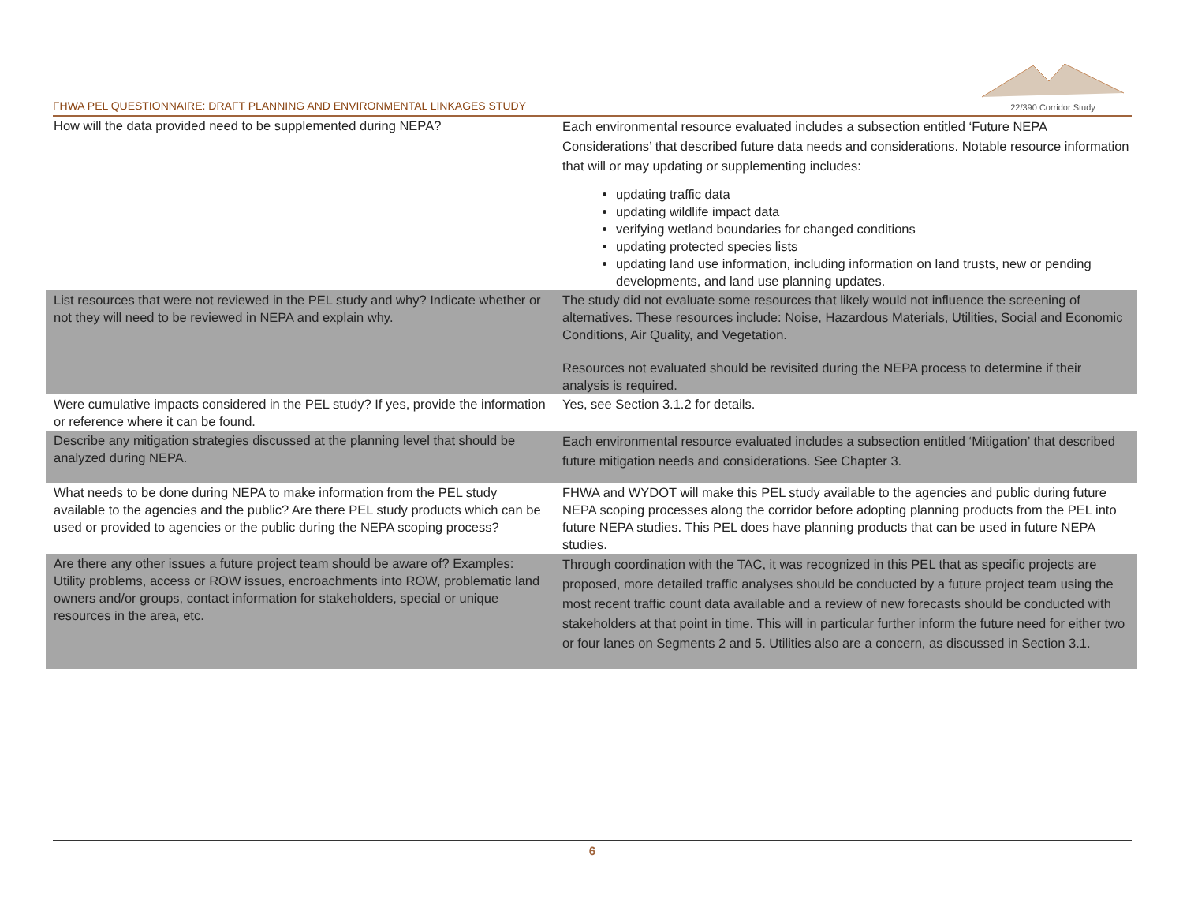FHWA PEL QUESTIONNAIRE: DRAFT PLANNING AND ENVIRONMENTAL LINKAGES STUDY
22/390 Corridor Study
| How will the data provided need to be supplemented during NEPA? | Each environmental resource evaluated includes a subsection entitled ‘Future NEPA Considerations’ that described future data needs and considerations. Notable resource information that will or may updating or supplementing includes: updating traffic data updating wildlife impact data verifying wetland boundaries for changed conditions updating protected species lists updating land use information, including information on land trusts, new or pending developments, and land use planning updates. |
| List resources that were not reviewed in the PEL study and why? Indicate whether or not they will need to be reviewed in NEPA and explain why. | The study did not evaluate some resources that likely would not influence the screening of alternatives. These resources include: Noise, Hazardous Materials, Utilities, Social and Economic Conditions, Air Quality, and Vegetation. Resources not evaluated should be revisited during the NEPA process to determine if their analysis is required. |
| Were cumulative impacts considered in the PEL study? If yes, provide the information or reference where it can be found. | Yes, see Section 3.1.2 for details. |
| Describe any mitigation strategies discussed at the planning level that should be analyzed during NEPA. | Each environmental resource evaluated includes a subsection entitled ‘Mitigation’ that described future mitigation needs and considerations. See Chapter 3. |
| What needs to be done during NEPA to make information from the PEL study available to the agencies and the public? Are there PEL study products which can be used or provided to agencies or the public during the NEPA scoping process? | FHWA and WYDOT will make this PEL study available to the agencies and public during future NEPA scoping processes along the corridor before adopting planning products from the PEL into future NEPA studies. This PEL does have planning products that can be used in future NEPA studies. |
| Are there any other issues a future project team should be aware of? Examples: Utility problems, access or ROW issues, encroachments into ROW, problematic land owners and/or groups, contact information for stakeholders, special or unique resources in the area, etc. | Through coordination with the TAC, it was recognized in this PEL that as specific projects are proposed, more detailed traffic analyses should be conducted by a future project team using the most recent traffic count data available and a review of new forecasts should be conducted with stakeholders at that point in time. This will in particular further inform the future need for either two or four lanes on Segments 2 and 5. Utilities also are a concern, as discussed in Section 3.1. |
6